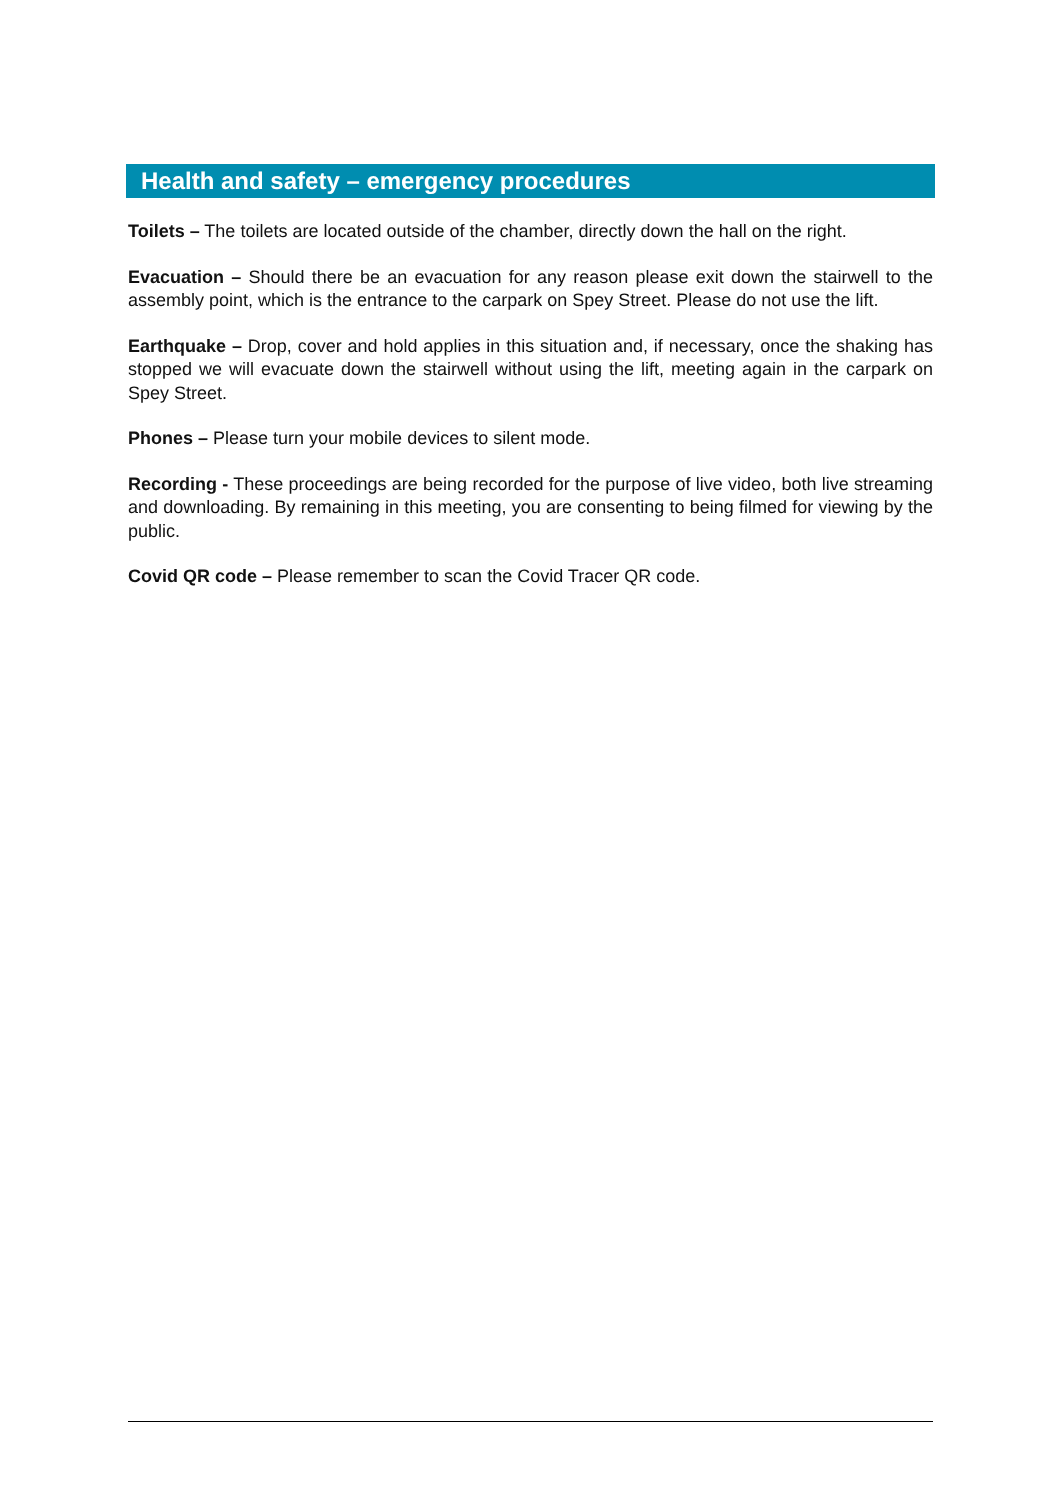Health and safety – emergency procedures
Toilets – The toilets are located outside of the chamber, directly down the hall on the right.
Evacuation – Should there be an evacuation for any reason please exit down the stairwell to the assembly point, which is the entrance to the carpark on Spey Street. Please do not use the lift.
Earthquake – Drop, cover and hold applies in this situation and, if necessary, once the shaking has stopped we will evacuate down the stairwell without using the lift, meeting again in the carpark on Spey Street.
Phones – Please turn your mobile devices to silent mode.
Recording - These proceedings are being recorded for the purpose of live video, both live streaming and downloading. By remaining in this meeting, you are consenting to being filmed for viewing by the public.
Covid QR code – Please remember to scan the Covid Tracer QR code.